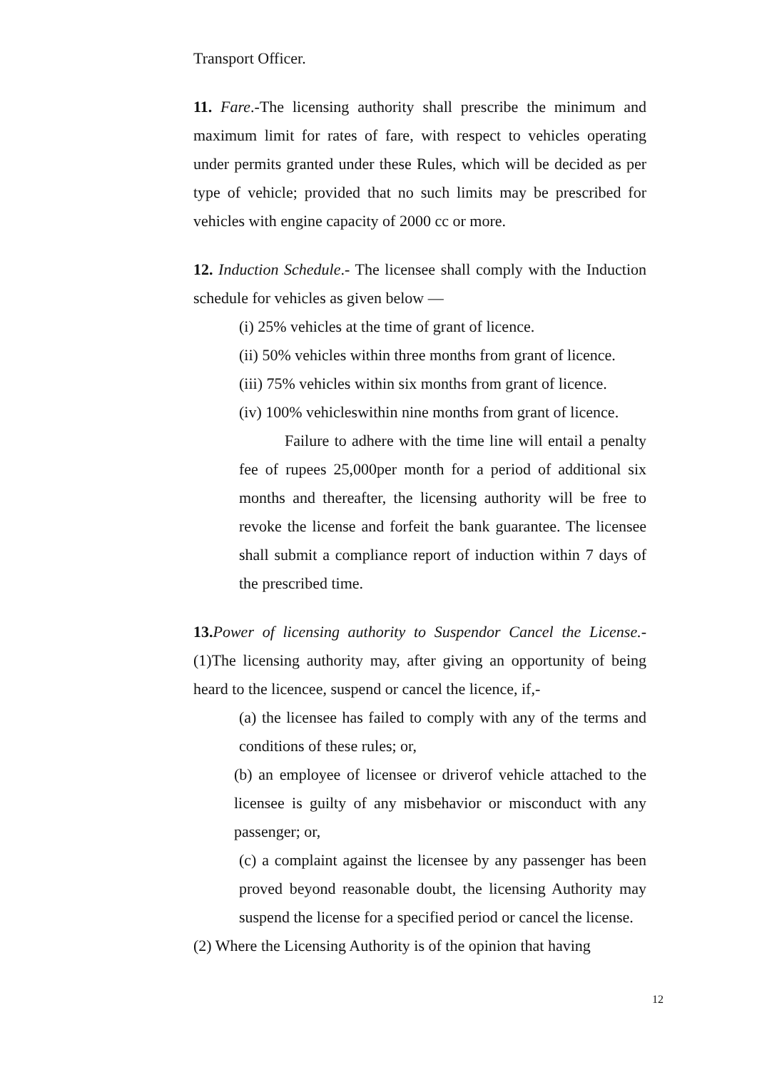Transport Officer.
11. Fare.-The licensing authority shall prescribe the minimum and maximum limit for rates of fare, with respect to vehicles operating under permits granted under these Rules, which will be decided as per type of vehicle; provided that no such limits may be prescribed for vehicles with engine capacity of 2000 cc or more.
12. Induction Schedule.- The licensee shall comply with the Induction schedule for vehicles as given below —
(i) 25% vehicles at the time of grant of licence.
(ii) 50% vehicles within three months from grant of licence.
(iii) 75% vehicles within six months from grant of licence.
(iv) 100% vehicleswithin nine months from grant of licence.
Failure to adhere with the time line will entail a penalty fee of rupees 25,000per month for a period of additional six months and thereafter, the licensing authority will be free to revoke the license and forfeit the bank guarantee. The licensee shall submit a compliance report of induction within 7 days of the prescribed time.
13. Power of licensing authority to Suspendor Cancel the License.- (1)The licensing authority may, after giving an opportunity of being heard to the licencee, suspend or cancel the licence, if,-
(a) the licensee has failed to comply with any of the terms and conditions of these rules; or,
(b) an employee of licensee or driverof vehicle attached to the licensee is guilty of any misbehavior or misconduct with any passenger; or,
(c) a complaint against the licensee by any passenger has been proved beyond reasonable doubt, the licensing Authority may suspend the license for a specified period or cancel the license.
(2) Where the Licensing Authority is of the opinion that having
12